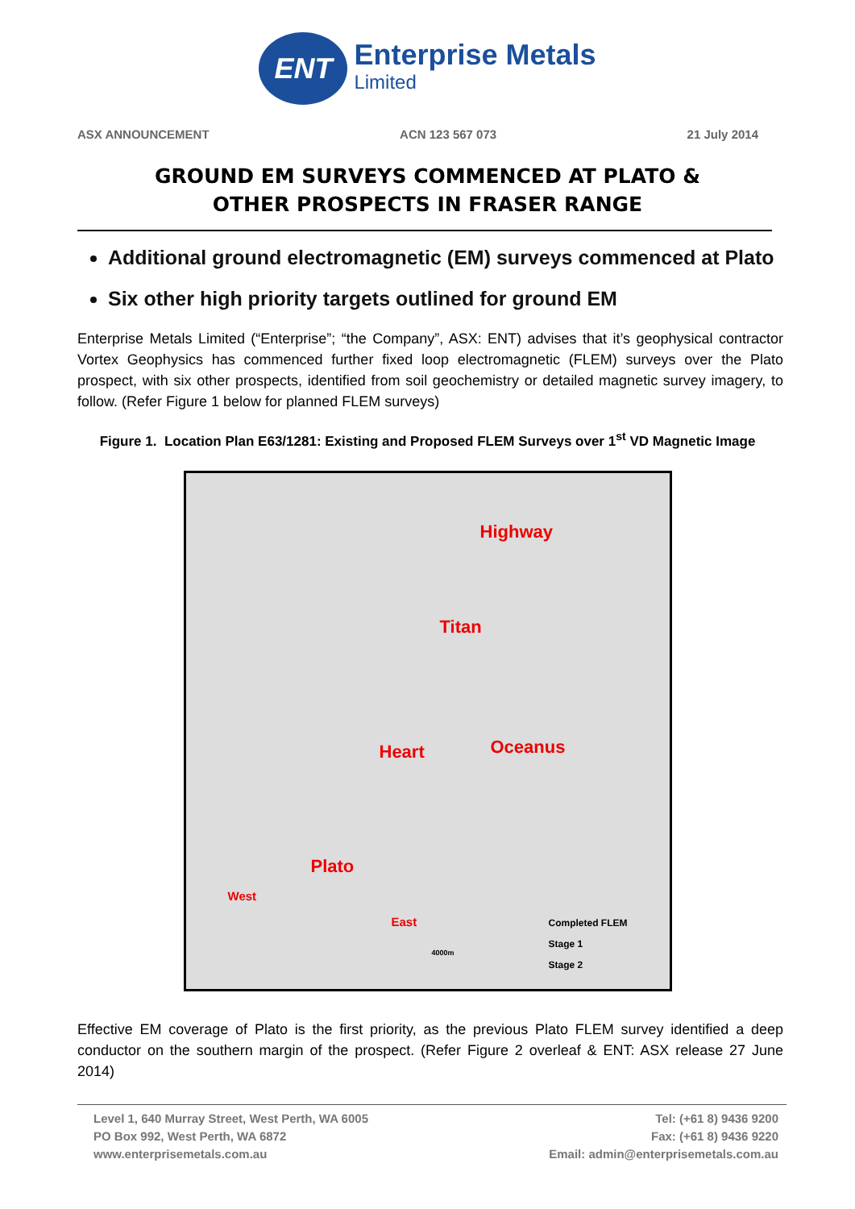ENT
Enterprise Metals
Limited
ASX ANNOUNCEMENT ACN 123 567 073 21 July 2014
GROUND EM SURVEYS COMMENCED AT PLATO &
OTHER PROSPECTS IN FRASER RANGE
Additional ground electromagnetic (EM) surveys commenced at Plato
Six other high priority targets outlined for ground EM
Enterprise Metals Limited (“Enterprise”; “the Company”, ASX: ENT) advises that it’s geophysical contractor Vortex Geophysics has commenced further fixed loop electromagnetic (FLEM) surveys over the Plato prospect, with six other prospects, identified from soil geochemistry or detailed magnetic survey imagery, to follow. (Refer Figure 1 below for planned FLEM surveys)
Figure 1. Location Plan E63/1281: Existing and Proposed FLEM Surveys over 1<sup>st</sup> VD Magnetic Image
Highway
Titan
Heart Oceanus
Plato
West
East
Completed FLEM
Stage 1
Stage 2
4000m
Effective EM coverage of Plato is the first priority, as the previous Plato FLEM survey identified a deep conductor on the southern margin of the prospect. (Refer Figure 2 overleaf & ENT: ASX release 27 June 2014)
Level 1, 640 Murray Street, West Perth, WA 6005
PO Box 992, West Perth, WA 6872
www.enterprisemetals.com.au
Tel: (+61 8) 9436 9200
Fax: (+61 8) 9436 9220
Email: admin@enterprisemetals.com.au